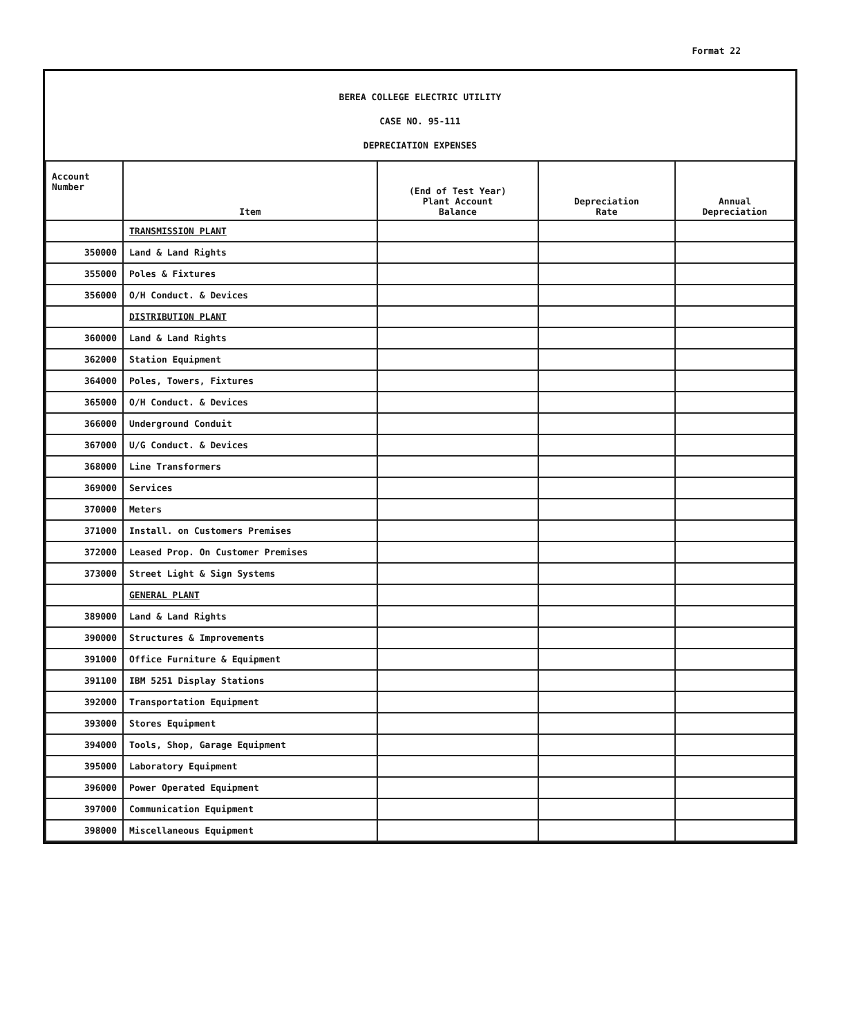Format 22
BEREA COLLEGE ELECTRIC UTILITY
CASE NO. 95-111
DEPRECIATION EXPENSES
| Account Number | Item | (End of Test Year) Plant Account Balance | Depreciation Rate | Annual Depreciation |
| --- | --- | --- | --- | --- |
| | TRANSMISSION PLANT | | | |
| 350000 | Land & Land Rights | | | |
| 355000 | Poles & Fixtures | | | |
| 356000 | O/H Conduct. & Devices | | | |
| | DISTRIBUTION PLANT | | | |
| 360000 | Land & Land Rights | | | |
| 362000 | Station Equipment | | | |
| 364000 | Poles, Towers, Fixtures | | | |
| 365000 | O/H Conduct. & Devices | | | |
| 366000 | Underground Conduit | | | |
| 367000 | U/G Conduct. & Devices | | | |
| 368000 | Line Transformers | | | |
| 369000 | Services | | | |
| 370000 | Meters | | | |
| 371000 | Install. on Customers Premises | | | |
| 372000 | Leased Prop. On Customer Premises | | | |
| 373000 | Street Light & Sign Systems | | | |
| | GENERAL PLANT | | | |
| 389000 | Land & Land Rights | | | |
| 390000 | Structures & Improvements | | | |
| 391000 | Office Furniture & Equipment | | | |
| 391100 | IBM 5251 Display Stations | | | |
| 392000 | Transportation Equipment | | | |
| 393000 | Stores Equipment | | | |
| 394000 | Tools, Shop, Garage Equipment | | | |
| 395000 | Laboratory Equipment | | | |
| 396000 | Power Operated Equipment | | | |
| 397000 | Communication Equipment | | | |
| 398000 | Miscellaneous Equipment | | | |